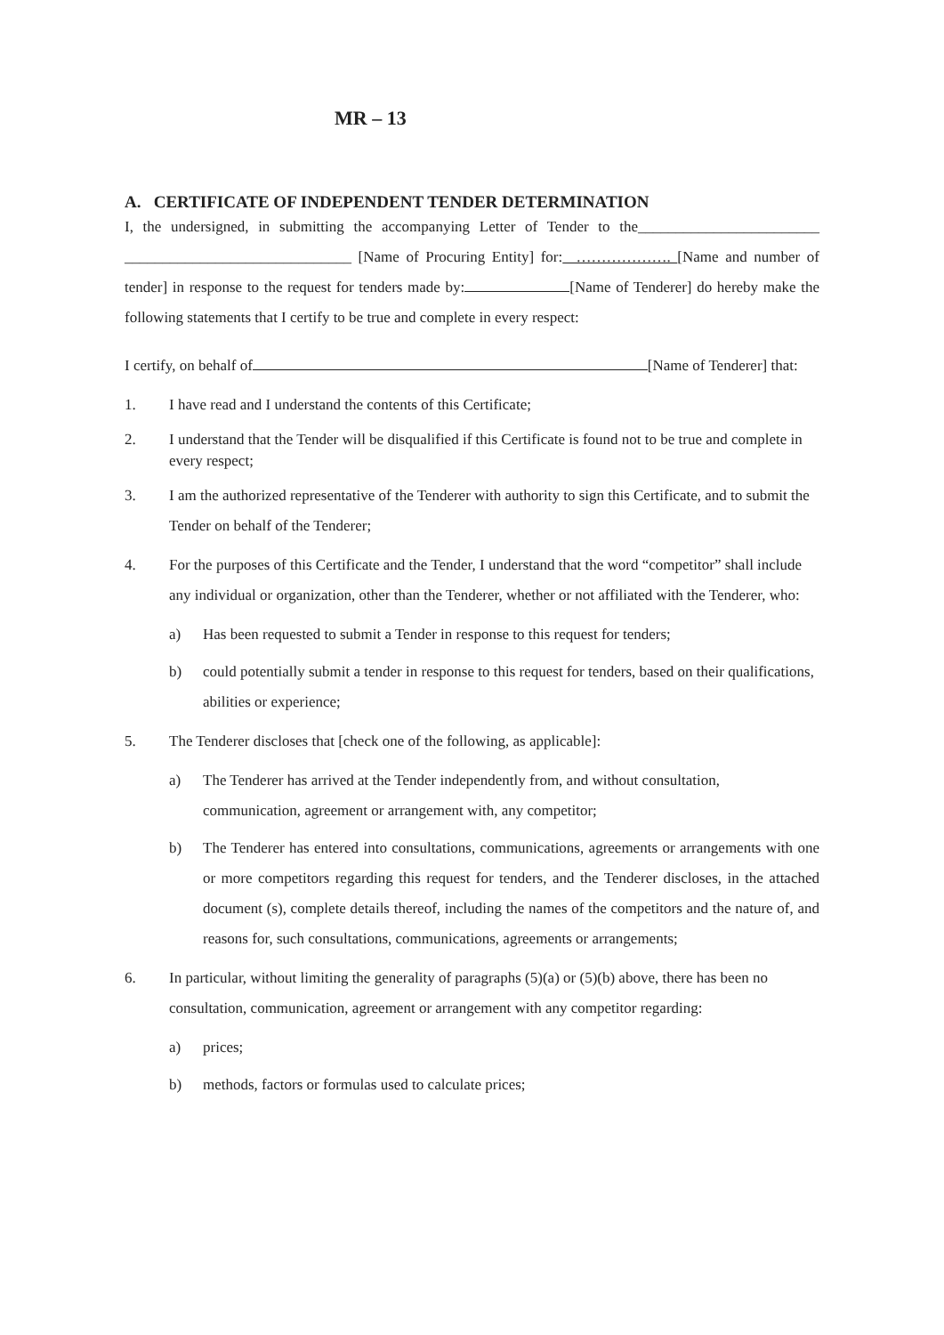MR – 13
A. CERTIFICATE OF INDEPENDENT TENDER DETERMINATION
I, the undersigned, in submitting the accompanying Letter of Tender to the________________________ ______________________________ [Name of Procuring Entity] for: ………………. [Name and number of tender] in response to the request for tenders made by: [Name of Tenderer] do hereby make the following statements that I certify to be true and complete in every respect:
I certify, on behalf of [Name of Tenderer] that:
1. I have read and I understand the contents of this Certificate;
2. I understand that the Tender will be disqualified if this Certificate is found not to be true and complete in every respect;
3. I am the authorized representative of the Tenderer with authority to sign this Certificate, and to submit the Tender on behalf of the Tenderer;
4. For the purposes of this Certificate and the Tender, I understand that the word “competitor” shall include any individual or organization, other than the Tenderer, whether or not affiliated with the Tenderer, who:
a) Has been requested to submit a Tender in response to this request for tenders;
b) could potentially submit a tender in response to this request for tenders, based on their qualifications, abilities or experience;
5. The Tenderer discloses that [check one of the following, as applicable]:
a) The Tenderer has arrived at the Tender independently from, and without consultation, communication, agreement or arrangement with, any competitor;
b) The Tenderer has entered into consultations, communications, agreements or arrangements with one or more competitors regarding this request for tenders, and the Tenderer discloses, in the attached document (s), complete details thereof, including the names of the competitors and the nature of, and reasons for, such consultations, communications, agreements or arrangements;
6. In particular, without limiting the generality of paragraphs (5)(a) or (5)(b) above, there has been no consultation, communication, agreement or arrangement with any competitor regarding:
a) prices;
b) methods, factors or formulas used to calculate prices;